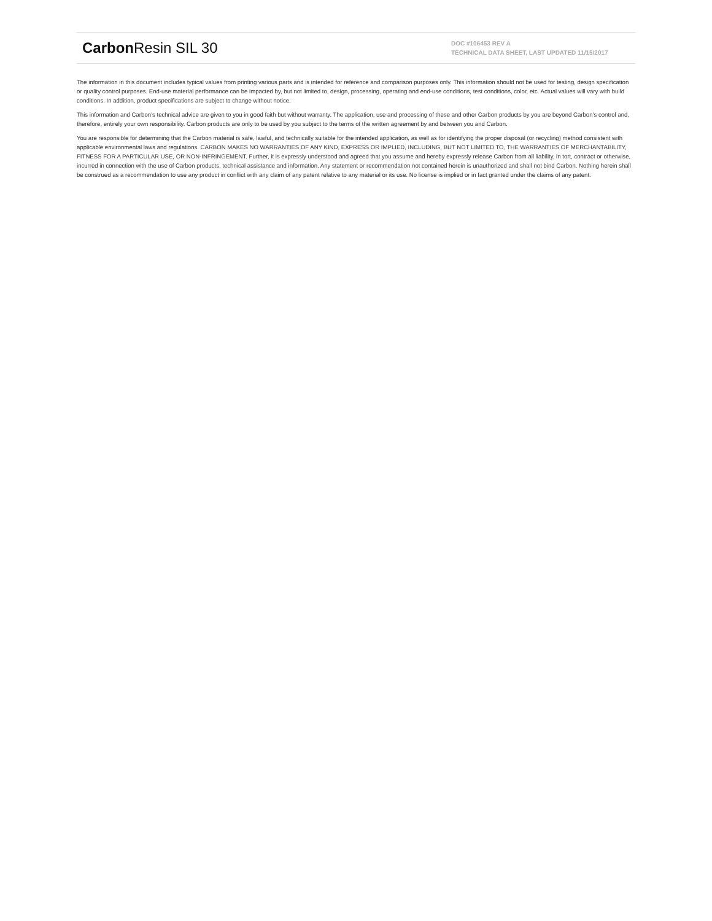Carbon Resin SIL 30
DOC #106453 REV A
TECHNICAL DATA SHEET, LAST UPDATED 11/15/2017
The information in this document includes typical values from printing various parts and is intended for reference and comparison purposes only. This information should not be used for testing, design specification or quality control purposes. End-use material performance can be impacted by, but not limited to, design, processing, operating and end-use conditions, test conditions, color, etc. Actual values will vary with build conditions. In addition, product specifications are subject to change without notice.
This information and Carbon’s technical advice are given to you in good faith but without warranty. The application, use and processing of these and other Carbon products by you are beyond Carbon’s control and, therefore, entirely your own responsibility. Carbon products are only to be used by you subject to the terms of the written agreement by and between you and Carbon.
You are responsible for determining that the Carbon material is safe, lawful, and technically suitable for the intended application, as well as for identifying the proper disposal (or recycling) method consistent with applicable environmental laws and regulations. CARBON MAKES NO WARRANTIES OF ANY KIND, EXPRESS OR IMPLIED, INCLUDING, BUT NOT LIMITED TO, THE WARRANTIES OF MERCHANTABILITY, FITNESS FOR A PARTICULAR USE, OR NON-INFRINGEMENT. Further, it is expressly understood and agreed that you assume and hereby expressly release Carbon from all liability, in tort, contract or otherwise, incurred in connection with the use of Carbon products, technical assistance and information. Any statement or recommendation not contained herein is unauthorized and shall not bind Carbon. Nothing herein shall be construed as a recommendation to use any product in conflict with any claim of any patent relative to any material or its use. No license is implied or in fact granted under the claims of any patent.